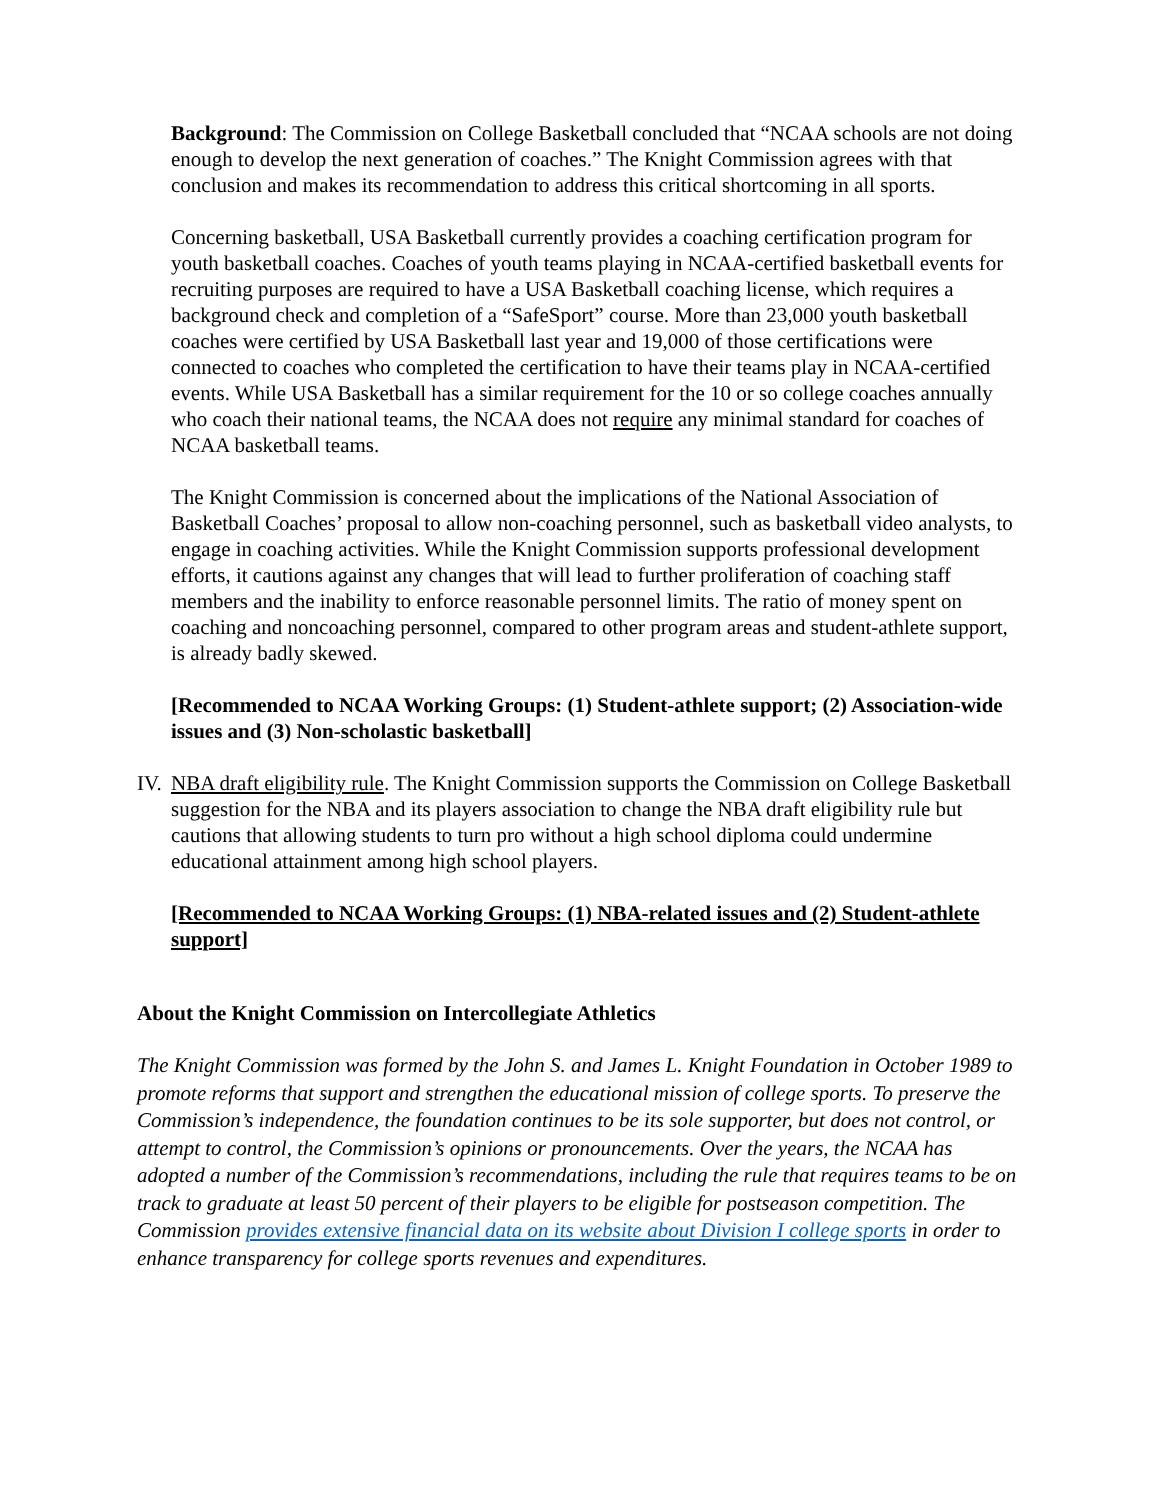Background: The Commission on College Basketball concluded that “NCAA schools are not doing enough to develop the next generation of coaches.” The Knight Commission agrees with that conclusion and makes its recommendation to address this critical shortcoming in all sports.
Concerning basketball, USA Basketball currently provides a coaching certification program for youth basketball coaches. Coaches of youth teams playing in NCAA-certified basketball events for recruiting purposes are required to have a USA Basketball coaching license, which requires a background check and completion of a “SafeSport” course. More than 23,000 youth basketball coaches were certified by USA Basketball last year and 19,000 of those certifications were connected to coaches who completed the certification to have their teams play in NCAA-certified events. While USA Basketball has a similar requirement for the 10 or so college coaches annually who coach their national teams, the NCAA does not require any minimal standard for coaches of NCAA basketball teams.
The Knight Commission is concerned about the implications of the National Association of Basketball Coaches’ proposal to allow non-coaching personnel, such as basketball video analysts, to engage in coaching activities. While the Knight Commission supports professional development efforts, it cautions against any changes that will lead to further proliferation of coaching staff members and the inability to enforce reasonable personnel limits. The ratio of money spent on coaching and noncoaching personnel, compared to other program areas and student-athlete support, is already badly skewed.
[Recommended to NCAA Working Groups: (1) Student-athlete support; (2) Association-wide issues and (3) Non-scholastic basketball]
IV.
NBA draft eligibility rule. The Knight Commission supports the Commission on College Basketball suggestion for the NBA and its players association to change the NBA draft eligibility rule but cautions that allowing students to turn pro without a high school diploma could undermine educational attainment among high school players.
[Recommended to NCAA Working Groups: (1) NBA-related issues and (2) Student-athlete support]
About the Knight Commission on Intercollegiate Athletics
The Knight Commission was formed by the John S. and James L. Knight Foundation in October 1989 to promote reforms that support and strengthen the educational mission of college sports. To preserve the Commission’s independence, the foundation continues to be its sole supporter, but does not control, or attempt to control, the Commission’s opinions or pronouncements. Over the years, the NCAA has adopted a number of the Commission’s recommendations, including the rule that requires teams to be on track to graduate at least 50 percent of their players to be eligible for postseason competition. The Commission provides extensive financial data on its website about Division I college sports in order to enhance transparency for college sports revenues and expenditures.